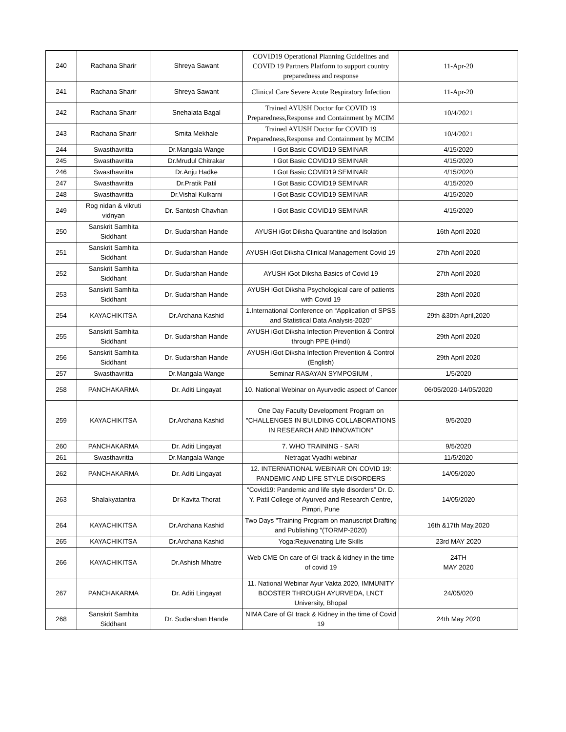| 240 | Rachana Sharir | Shreya Sawant | COVID19 Operational Planning Guidelines and COVID 19 Partners Platform to support country preparedness and response | 11-Apr-20 |
| 241 | Rachana Sharir | Shreya Sawant | Clinical Care Severe Acute Respiratory Infection | 11-Apr-20 |
| 242 | Rachana Sharir | Snehalata Bagal | Trained AYUSH Doctor for COVID 19 Preparedness,Response and Containment by MCIM | 10/4/2021 |
| 243 | Rachana Sharir | Smita Mekhale | Trained AYUSH Doctor for COVID 19 Preparedness,Response and Containment by MCIM | 10/4/2021 |
| 244 | Swasthavritta | Dr.Mangala Wange | I Got Basic COVID19 SEMINAR | 4/15/2020 |
| 245 | Swasthavritta | Dr.Mrudul Chitrakar | I Got Basic COVID19 SEMINAR | 4/15/2020 |
| 246 | Swasthavritta | Dr.Anju Hadke | I Got Basic COVID19 SEMINAR | 4/15/2020 |
| 247 | Swasthavritta | Dr.Pratik Patil | I Got Basic COVID19 SEMINAR | 4/15/2020 |
| 248 | Swasthavritta | Dr.Vishal Kulkarni | I Got Basic COVID19 SEMINAR | 4/15/2020 |
| 249 | Rog nidan & vikruti vidnyan | Dr. Santosh Chavhan | I Got Basic COVID19 SEMINAR | 4/15/2020 |
| 250 | Sanskrit Samhita Siddhant | Dr. Sudarshan Hande | AYUSH iGot Diksha Quarantine and Isolation | 16th April 2020 |
| 251 | Sanskrit Samhita Siddhant | Dr. Sudarshan Hande | AYUSH iGot Diksha Clinical Management Covid 19 | 27th April 2020 |
| 252 | Sanskrit Samhita Siddhant | Dr. Sudarshan Hande | AYUSH iGot Diksha Basics of Covid 19 | 27th April 2020 |
| 253 | Sanskrit Samhita Siddhant | Dr. Sudarshan Hande | AYUSH iGot Diksha Psychological care of patients with Covid 19 | 28th April 2020 |
| 254 | KAYACHIKITSA | Dr.Archana Kashid | 1.International Conference on “Application of SPSS and Statistical Data Analysis-2020” | 29th &30th April,2020 |
| 255 | Sanskrit Samhita Siddhant | Dr. Sudarshan Hande | AYUSH iGot Diksha Infection Prevention & Control through PPE (Hindi) | 29th April 2020 |
| 256 | Sanskrit Samhita Siddhant | Dr. Sudarshan Hande | AYUSH iGot Diksha Infection Prevention & Control (English) | 29th April 2020 |
| 257 | Swasthavritta | Dr.Mangala Wange | Seminar RASAYAN SYMPOSIUM , | 1/5/2020 |
| 258 | PANCHAKARMA | Dr. Aditi Lingayat | 10. National Webinar on Ayurvedic aspect of Cancer | 06/05/2020-14/05/2020 |
| 259 | KAYACHIKITSA | Dr.Archana Kashid | One Day Faculty Development Program on "CHALLENGES IN BUILDING COLLABORATIONS IN RESEARCH AND INNOVATION" | 9/5/2020 |
| 260 | PANCHAKARMA | Dr. Aditi Lingayat | 7. WHO TRAINING - SARI | 9/5/2020 |
| 261 | Swasthavritta | Dr.Mangala Wange | Netragat Vyadhi webinar | 11/5/2020 |
| 262 | PANCHAKARMA | Dr. Aditi Lingayat | 12. INTERNATIONAL WEBINAR ON COVID 19: PANDEMIC AND LIFE STYLE DISORDERS | 14/05/2020 |
| 263 | Shalakyatantra | Dr Kavita Thorat | “Covid19: Pandemic and life style disorders” Dr. D. Y. Patil College of Ayurved and Research Centre, Pimpri, Pune | 14/05/2020 |
| 264 | KAYACHIKITSA | Dr.Archana Kashid | Two Days "Training Program on manuscript Drafting and Publishing "(TORMP-2020) | 16th &17th May,2020 |
| 265 | KAYACHIKITSA | Dr.Archana Kashid | Yoga:Rejuvenating Life Skills | 23rd MAY 2020 |
| 266 | KAYACHIKITSA | Dr.Ashish Mhatre | Web CME On care of GI track & kidney in the time of covid 19 | 24TH MAY 2020 |
| 267 | PANCHAKARMA | Dr. Aditi Lingayat | 11. National Webinar Ayur Vakta 2020, IMMUNITY BOOSTER THROUGH AYURVEDA, LNCT University, Bhopal | 24/05/020 |
| 268 | Sanskrit Samhita Siddhant | Dr. Sudarshan Hande | NIMA Care of GI track & Kidney in the time of Covid 19 | 24th May 2020 |